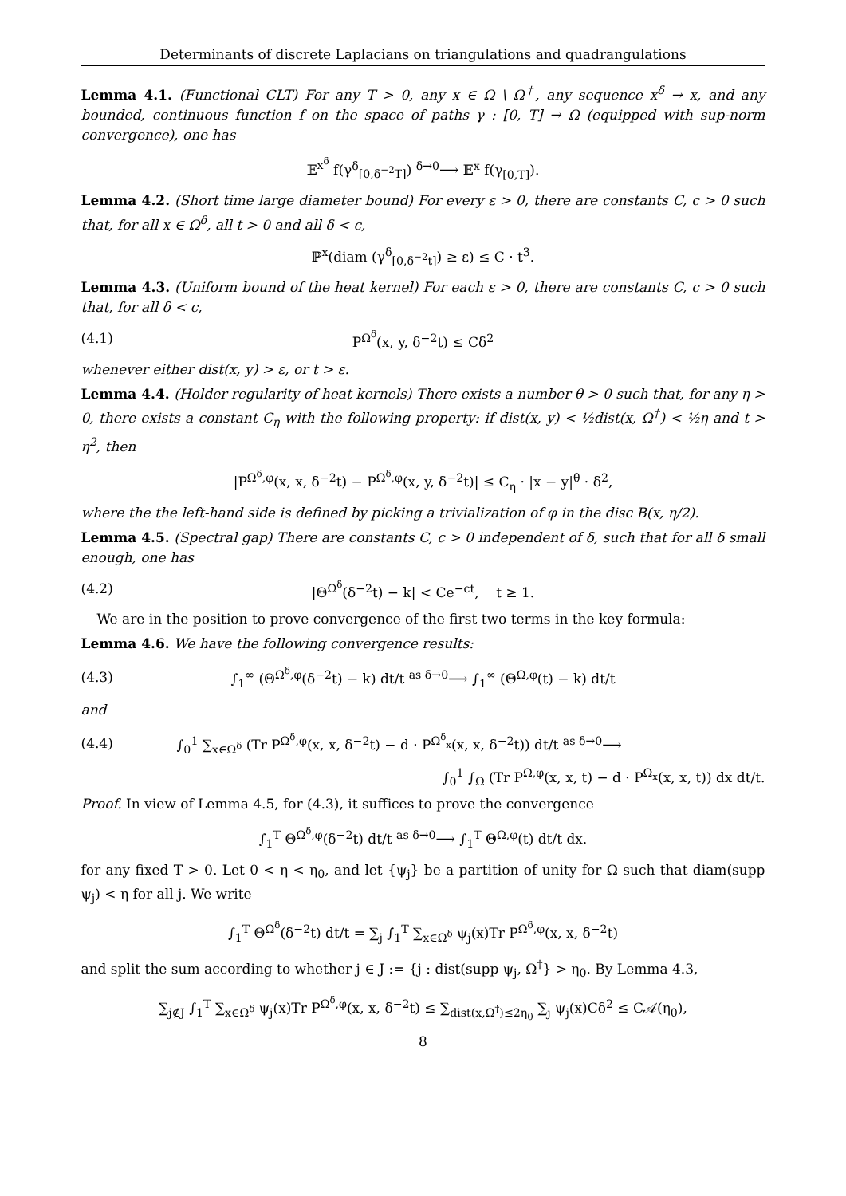Determinants of discrete Laplacians on triangulations and quadrangulations
Lemma 4.1. (Functional CLT) For any T > 0, any x ∈ Ω \ Ω<sup>†</sup>, any sequence x<sup>δ</sup> → x, and any bounded, continuous function f on the space of paths γ : [0, T] → Ω (equipped with sup-norm convergence), one has
𝔼<sup>x<sup>δ</sup></sup> f(γ<sup>δ</sup><sub>[0,δ<sup>−2</sup>T]</sub>) <sup>δ→0</sup>⟶ 𝔼<sup>x</sup> f(γ<sub>[0,T]</sub>).
Lemma 4.2. (Short time large diameter bound) For every ε > 0, there are constants C, c > 0 such that, for all x ∈ Ω<sup>δ</sup>, all t > 0 and all δ < c,
ℙ<sup>x</sup>(diam (γ<sup>δ</sup><sub>[0,δ<sup>−2</sup>t]</sub>) ≥ ε) ≤ C · t<sup>3</sup>.
Lemma 4.3. (Uniform bound of the heat kernel) For each ε > 0, there are constants C, c > 0 such that, for all δ < c,
(4.1) P<sup>Ω<sup>δ</sup></sup>(x, y, δ<sup>−2</sup>t) ≤ Cδ<sup>2</sup>
whenever either dist(x, y) > ε, or t > ε.
Lemma 4.4. (Holder regularity of heat kernels) There exists a number θ > 0 such that, for any η > 0, there exists a constant C<sub>η</sub> with the following property: if dist(x, y) < ½dist(x, Ω<sup>†</sup>) < ½η and t > η<sup>2</sup>, then
|P<sup>Ω<sup>δ</sup>,φ</sup>(x, x, δ<sup>−2</sup>t) − P<sup>Ω<sup>δ</sup>,φ</sup>(x, y, δ<sup>−2</sup>t)| ≤ C<sub>η</sub> · |x − y|<sup>θ</sup> · δ<sup>2</sup>,
where the the left-hand side is defined by picking a trivialization of φ in the disc B(x, η/2).
Lemma 4.5. (Spectral gap) There are constants C, c > 0 independent of δ, such that for all δ small enough, one has
(4.2) |Θ<sup>Ω<sup>δ</sup></sup>(δ<sup>−2</sup>t) − k| < Ce<sup>−ct</sup>, t ≥ 1.
We are in the position to prove convergence of the first two terms in the key formula:
Lemma 4.6. We have the following convergence results:
(4.3) ∫<sub>1</sub><sup>∞</sup> (Θ<sup>Ω<sup>δ</sup>,φ</sup>(δ<sup>−2</sup>t) − k) dt/t <sup>as δ→0</sup>⟶ ∫<sub>1</sub><sup>∞</sup> (Θ<sup>Ω,φ</sup>(t) − k) dt/t
and
(4.4) ∫<sub>0</sub><sup>1</sup> ∑<sub>x∈Ω<sup>δ</sup></sub> (Tr P<sup>Ω<sup>δ</sup>,φ</sup>(x, x, δ<sup>−2</sup>t) − d · P<sup>Ω<sup>δ</sup><sub>x</sub></sup>(x, x, δ<sup>−2</sup>t)) dt/t <sup>as δ→0</sup>⟶
∫<sub>0</sub><sup>1</sup> ∫<sub>Ω</sub> (Tr P<sup>Ω,φ</sup>(x, x, t) − d · P<sup>Ω<sub>x</sub></sup>(x, x, t)) dx dt/t.
Proof. In view of Lemma 4.5, for (4.3), it suffices to prove the convergence
∫<sub>1</sub><sup>T</sup> Θ<sup>Ω<sup>δ</sup>,φ</sup>(δ<sup>−2</sup>t) dt/t <sup>as δ→0</sup>⟶ ∫<sub>1</sub><sup>T</sup> Θ<sup>Ω,φ</sup>(t) dt/t dx.
for any fixed T > 0. Let 0 < η < η<sub>0</sub>, and let {ψ<sub>j</sub>} be a partition of unity for Ω such that diam(supp ψ<sub>j</sub>) < η for all j. We write
∫<sub>1</sub><sup>T</sup> Θ<sup>Ω<sup>δ</sup></sup>(δ<sup>−2</sup>t) dt/t = ∑<sub>j</sub> ∫<sub>1</sub><sup>T</sup> ∑<sub>x∈Ω<sup>δ</sup></sub> ψ<sub>j</sub>(x)Tr P<sup>Ω<sup>δ</sup>,φ</sup>(x, x, δ<sup>−2</sup>t)
and split the sum according to whether j ∈ J := {j : dist(supp ψ<sub>j</sub>, Ω<sup>†</sup>} > η<sub>0</sub>. By Lemma 4.3,
∑<sub>j∉J</sub> ∫<sub>1</sub><sup>T</sup> ∑<sub>x∈Ω<sup>δ</sup></sub> ψ<sub>j</sub>(x)Tr P<sup>Ω<sup>δ</sup>,φ</sup>(x, x, δ<sup>−2</sup>t) ≤ ∑<sub>dist(x,Ω<sup>†</sup>)≤2η<sub>0</sub></sub> ∑<sub>j</sub> ψ<sub>j</sub>(x)Cδ<sup>2</sup> ≤ C𝒜(η<sub>0</sub>),
8